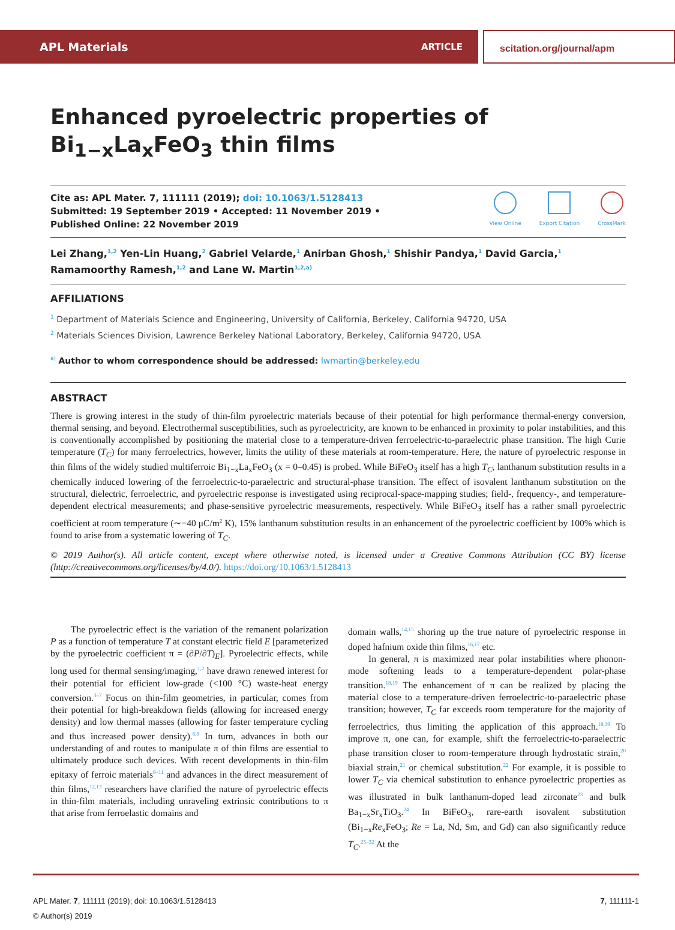APL Materials ARTICLE
scitation.org/journal/apm
Enhanced pyroelectric properties of Bi<sub>1−x</sub>La<sub>x</sub>FeO<sub>3</sub> thin films
Cite as: APL Mater. 7, 111111 (2019); doi: 10.1063/1.5128413
Submitted: 19 September 2019 • Accepted: 11 November 2019 •
Published Online: 22 November 2019
View Online Export Citation CrossMark
Lei Zhang,<sup>1,2</sup> Yen-Lin Huang,<sup>2</sup> Gabriel Velarde,<sup>1</sup> Anirban Ghosh,<sup>1</sup> Shishir Pandya,<sup>1</sup> David Garcia,<sup>1</sup>
Ramamoorthy Ramesh,<sup>1,2</sup> and Lane W. Martin<sup>1,2,a)</sup>
AFFILIATIONS
<sup>1</sup> Department of Materials Science and Engineering, University of California, Berkeley, California 94720, USA
<sup>2</sup> Materials Sciences Division, Lawrence Berkeley National Laboratory, Berkeley, California 94720, USA
<sup>a)</sup> Author to whom correspondence should be addressed: lwmartin@berkeley.edu
ABSTRACT
There is growing interest in the study of thin-film pyroelectric materials because of their potential for high performance thermal-energy conversion, thermal sensing, and beyond. Electrothermal susceptibilities, such as pyroelectricity, are known to be enhanced in proximity to polar instabilities, and this is conventionally accomplished by positioning the material close to a temperature-driven ferroelectric-to-paraelectric phase transition. The high Curie temperature (T<sub>C</sub>) for many ferroelectrics, however, limits the utility of these materials at room-temperature. Here, the nature of pyroelectric response in thin films of the widely studied multiferroic Bi<sub>1−x</sub>La<sub>x</sub>FeO<sub>3</sub> (x = 0–0.45) is probed. While BiFeO<sub>3</sub> itself has a high T<sub>C</sub>, lanthanum substitution results in a chemically induced lowering of the ferroelectric-to-paraelectric and structural-phase transition. The effect of isovalent lanthanum substitution on the structural, dielectric, ferroelectric, and pyroelectric response is investigated using reciprocal-space-mapping studies; field-, frequency-, and temperature-dependent electrical measurements; and phase-sensitive pyroelectric measurements, respectively. While BiFeO<sub>3</sub> itself has a rather small pyroelectric coefficient at room temperature (∼−40 μC/m<sup>2</sup> K), 15% lanthanum substitution results in an enhancement of the pyroelectric coefficient by 100% which is found to arise from a systematic lowering of T<sub>C</sub>.
© 2019 Author(s). All article content, except where otherwise noted, is licensed under a Creative Commons Attribution (CC BY) license (http://creativecommons.org/licenses/by/4.0/). https://doi.org/10.1063/1.5128413
The pyroelectric effect is the variation of the remanent polarization P as a function of temperature T at constant electric field E [parameterized by the pyroelectric coefficient π = (∂P/∂T)<sub>E</sub>]. Pyroelectric effects, while long used for thermal sensing/imaging,<sup>1,2</sup> have drawn renewed interest for their potential for efficient low-grade (<100 °C) waste-heat energy conversion.<sup>3–7</sup> Focus on thin-film geometries, in particular, comes from their potential for high-breakdown fields (allowing for increased energy density) and low thermal masses (allowing for faster temperature cycling and thus increased power density).<sup>6,8</sup> In turn, advances in both our understanding of and routes to manipulate π of thin films are essential to ultimately produce such devices. With recent developments in thin-film epitaxy of ferroic materials<sup>9–11</sup> and advances in the direct measurement of thin films,<sup>12,13</sup> researchers have clarified the nature of pyroelectric effects in thin-film materials, including unraveling extrinsic contributions to π that arise from ferroelastic domains and
domain walls,<sup>14,15</sup> shoring up the true nature of pyroelectric response in doped hafnium oxide thin films,<sup>16,17</sup> etc.
In general, π is maximized near polar instabilities where phonon-mode softening leads to a temperature-dependent polar-phase transition.<sup>18,19</sup> The enhancement of π can be realized by placing the material close to a temperature-driven ferroelectric-to-paraelectric phase transition; however, T<sub>C</sub> far exceeds room temperature for the majority of ferroelectrics, thus limiting the application of this approach.<sup>18,19</sup> To improve π, one can, for example, shift the ferroelectric-to-paraelectric phase transition closer to room-temperature through hydrostatic strain,<sup>20</sup> biaxial strain,<sup>21</sup> or chemical substitution.<sup>22</sup> For example, it is possible to lower T<sub>C</sub> via chemical substitution to enhance pyroelectric properties as was illustrated in bulk lanthanum-doped lead zirconate<sup>23</sup> and bulk Ba<sub>1−x</sub>Sr<sub>x</sub>TiO<sub>3</sub>.<sup>24</sup> In BiFeO<sub>3</sub>, rare-earth isovalent substitution (Bi<sub>1−x</sub>Re<sub>x</sub>FeO<sub>3</sub>; Re = La, Nd, Sm, and Gd) can also significantly reduce T<sub>C</sub>.<sup>25–32</sup> At the
APL Mater. 7, 111111 (2019); doi: 10.1063/1.5128413
© Author(s) 2019
7, 111111-1